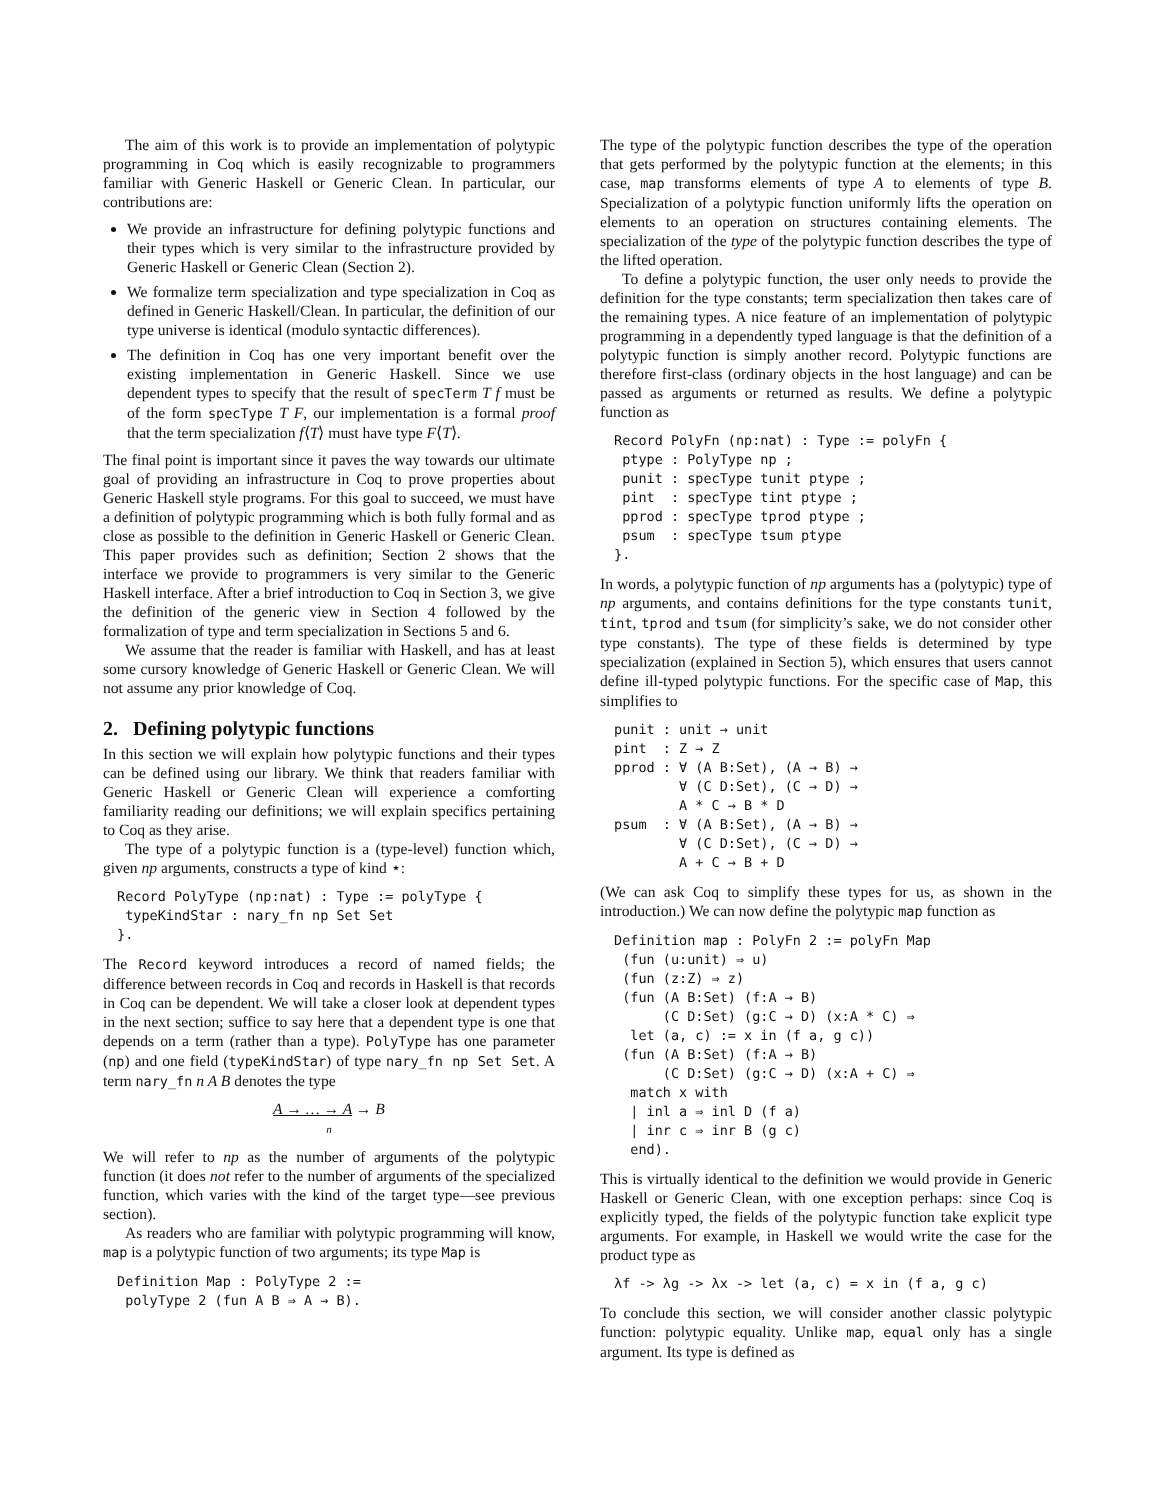The aim of this work is to provide an implementation of polytypic programming in Coq which is easily recognizable to programmers familiar with Generic Haskell or Generic Clean. In particular, our contributions are:
We provide an infrastructure for defining polytypic functions and their types which is very similar to the infrastructure provided by Generic Haskell or Generic Clean (Section 2).
We formalize term specialization and type specialization in Coq as defined in Generic Haskell/Clean. In particular, the definition of our type universe is identical (modulo syntactic differences).
The definition in Coq has one very important benefit over the existing implementation in Generic Haskell. Since we use dependent types to specify that the result of specTerm T f must be of the form specType T F, our implementation is a formal proof that the term specialization f⟨T⟩ must have type F⟨T⟩.
The final point is important since it paves the way towards our ultimate goal of providing an infrastructure in Coq to prove properties about Generic Haskell style programs. For this goal to succeed, we must have a definition of polytypic programming which is both fully formal and as close as possible to the definition in Generic Haskell or Generic Clean. This paper provides such as definition; Section 2 shows that the interface we provide to programmers is very similar to the Generic Haskell interface. After a brief introduction to Coq in Section 3, we give the definition of the generic view in Section 4 followed by the formalization of type and term specialization in Sections 5 and 6.
We assume that the reader is familiar with Haskell, and has at least some cursory knowledge of Generic Haskell or Generic Clean. We will not assume any prior knowledge of Coq.
2. Defining polytypic functions
In this section we will explain how polytypic functions and their types can be defined using our library. We think that readers familiar with Generic Haskell or Generic Clean will experience a comforting familiarity reading our definitions; we will explain specifics pertaining to Coq as they arise.
The type of a polytypic function is a (type-level) function which, given np arguments, constructs a type of kind ⋆:
Record PolyType (np:nat) : Type := polyType {
 typeKindStar : nary_fn np Set Set
}.
The Record keyword introduces a record of named fields; the difference between records in Coq and records in Haskell is that records in Coq can be dependent. We will take a closer look at dependent types in the next section; suffice to say here that a dependent type is one that depends on a term (rather than a type). PolyType has one parameter (np) and one field (typeKindStar) of type nary_fn np Set Set. A term nary_fn n A B denotes the type
A → … → A → B
n
We will refer to np as the number of arguments of the polytypic function (it does not refer to the number of arguments of the specialized function, which varies with the kind of the target type—see previous section).
As readers who are familiar with polytypic programming will know, map is a polytypic function of two arguments; its type Map is
Definition Map : PolyType 2 :=
 polyType 2 (fun A B ⇒ A → B).
The type of the polytypic function describes the type of the operation that gets performed by the polytypic function at the elements; in this case, map transforms elements of type A to elements of type B. Specialization of a polytypic function uniformly lifts the operation on elements to an operation on structures containing elements. The specialization of the type of the polytypic function describes the type of the lifted operation.
To define a polytypic function, the user only needs to provide the definition for the type constants; term specialization then takes care of the remaining types. A nice feature of an implementation of polytypic programming in a dependently typed language is that the definition of a polytypic function is simply another record. Polytypic functions are therefore first-class (ordinary objects in the host language) and can be passed as arguments or returned as results. We define a polytypic function as
Record PolyFn (np:nat) : Type := polyFn {
 ptype : PolyType np ;
 punit : specType tunit ptype ;
 pint  : specType tint ptype ;
 pprod : specType tprod ptype ;
 psum  : specType tsum ptype
}.
In words, a polytypic function of np arguments has a (polytypic) type of np arguments, and contains definitions for the type constants tunit, tint, tprod and tsum (for simplicity’s sake, we do not consider other type constants). The type of these fields is determined by type specialization (explained in Section 5), which ensures that users cannot define ill-typed polytypic functions. For the specific case of Map, this simplifies to
punit : unit → unit
pint  : Z → Z
pprod : ∀ (A B:Set), (A → B) →
        ∀ (C D:Set), (C → D) →
        A * C → B * D
psum  : ∀ (A B:Set), (A → B) →
        ∀ (C D:Set), (C → D) →
        A + C → B + D
(We can ask Coq to simplify these types for us, as shown in the introduction.) We can now define the polytypic map function as
Definition map : PolyFn 2 := polyFn Map
 (fun (u:unit) ⇒ u)
 (fun (z:Z) ⇒ z)
 (fun (A B:Set) (f:A → B)
      (C D:Set) (g:C → D) (x:A * C) ⇒
  let (a, c) := x in (f a, g c))
 (fun (A B:Set) (f:A → B)
      (C D:Set) (g:C → D) (x:A + C) ⇒
  match x with
  | inl a ⇒ inl D (f a)
  | inr c ⇒ inr B (g c)
  end).
This is virtually identical to the definition we would provide in Generic Haskell or Generic Clean, with one exception perhaps: since Coq is explicitly typed, the fields of the polytypic function take explicit type arguments. For example, in Haskell we would write the case for the product type as
λf -> λg -> λx -> let (a, c) = x in (f a, g c)
To conclude this section, we will consider another classic polytypic function: polytypic equality. Unlike map, equal only has a single argument. Its type is defined as